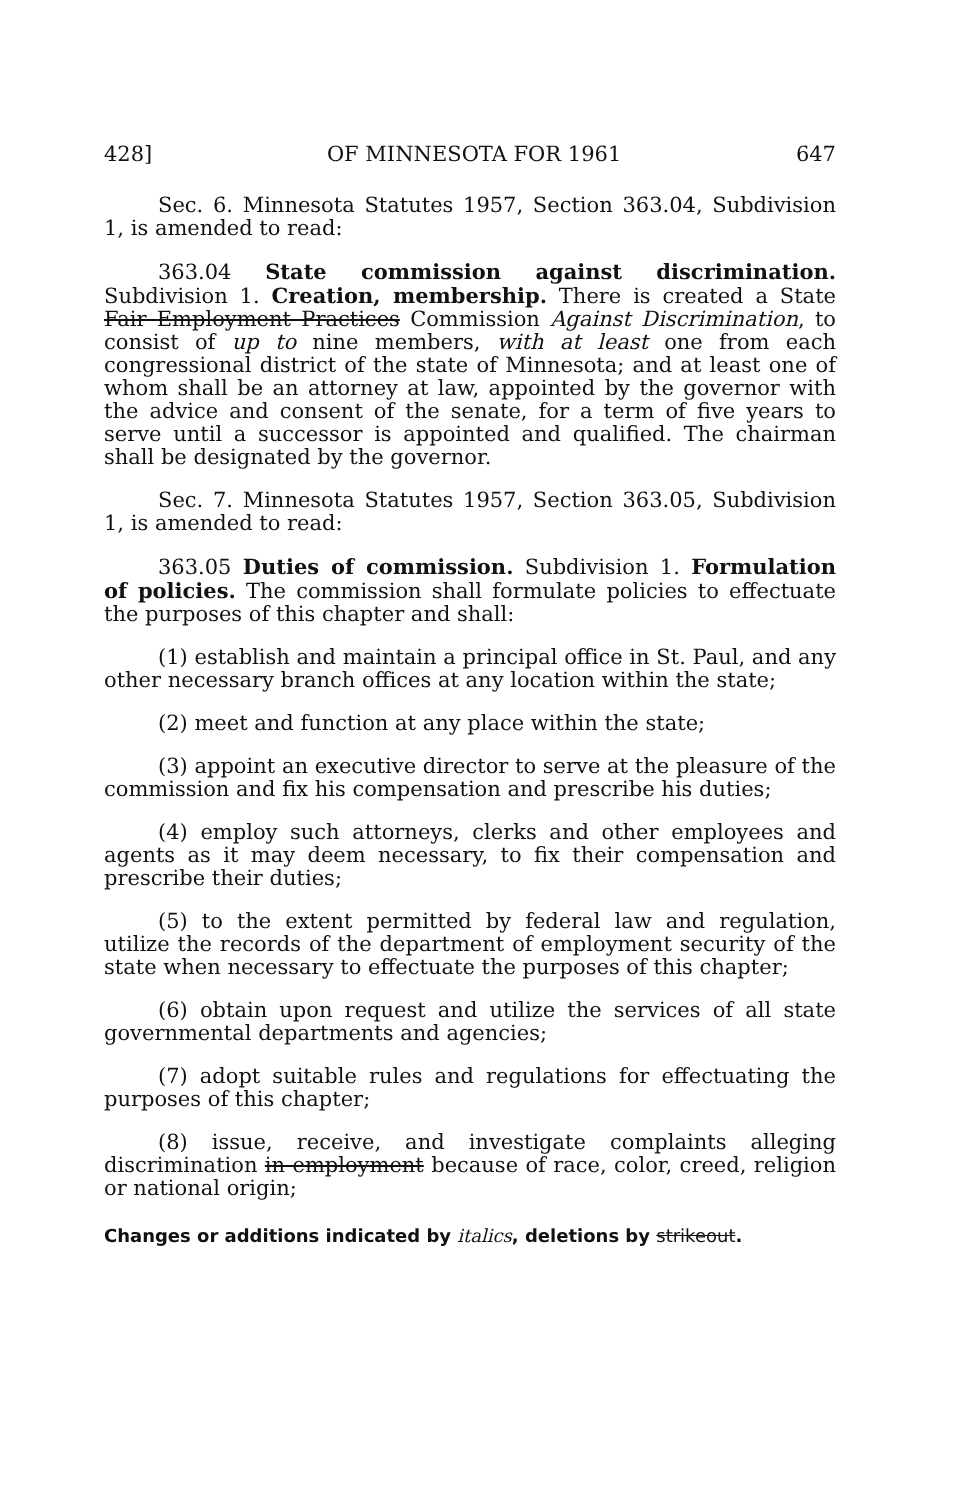428] OF MINNESOTA FOR 1961 647
Sec. 6. Minnesota Statutes 1957, Section 363.04, Subdivision 1, is amended to read:
363.04 State commission against discrimination. Subdivision 1. Creation, membership. There is created a State Fair Employment Practices Commission Against Discrimination, to consist of up to nine members, with at least one from each congressional district of the state of Minnesota; and at least one of whom shall be an attorney at law, appointed by the governor with the advice and consent of the senate, for a term of five years to serve until a successor is appointed and qualified. The chairman shall be designated by the governor.
Sec. 7. Minnesota Statutes 1957, Section 363.05, Subdivision 1, is amended to read:
363.05 Duties of commission. Subdivision 1. Formulation of policies. The commission shall formulate policies to effectuate the purposes of this chapter and shall:
(1) establish and maintain a principal office in St. Paul, and any other necessary branch offices at any location within the state;
(2) meet and function at any place within the state;
(3) appoint an executive director to serve at the pleasure of the commission and fix his compensation and prescribe his duties;
(4) employ such attorneys, clerks and other employees and agents as it may deem necessary, to fix their compensation and prescribe their duties;
(5) to the extent permitted by federal law and regulation, utilize the records of the department of employment security of the state when necessary to effectuate the purposes of this chapter;
(6) obtain upon request and utilize the services of all state governmental departments and agencies;
(7) adopt suitable rules and regulations for effectuating the purposes of this chapter;
(8) issue, receive, and investigate complaints alleging discrimination in employment because of race, color, creed, religion or national origin;
Changes or additions indicated by italics, deletions by strikeout.